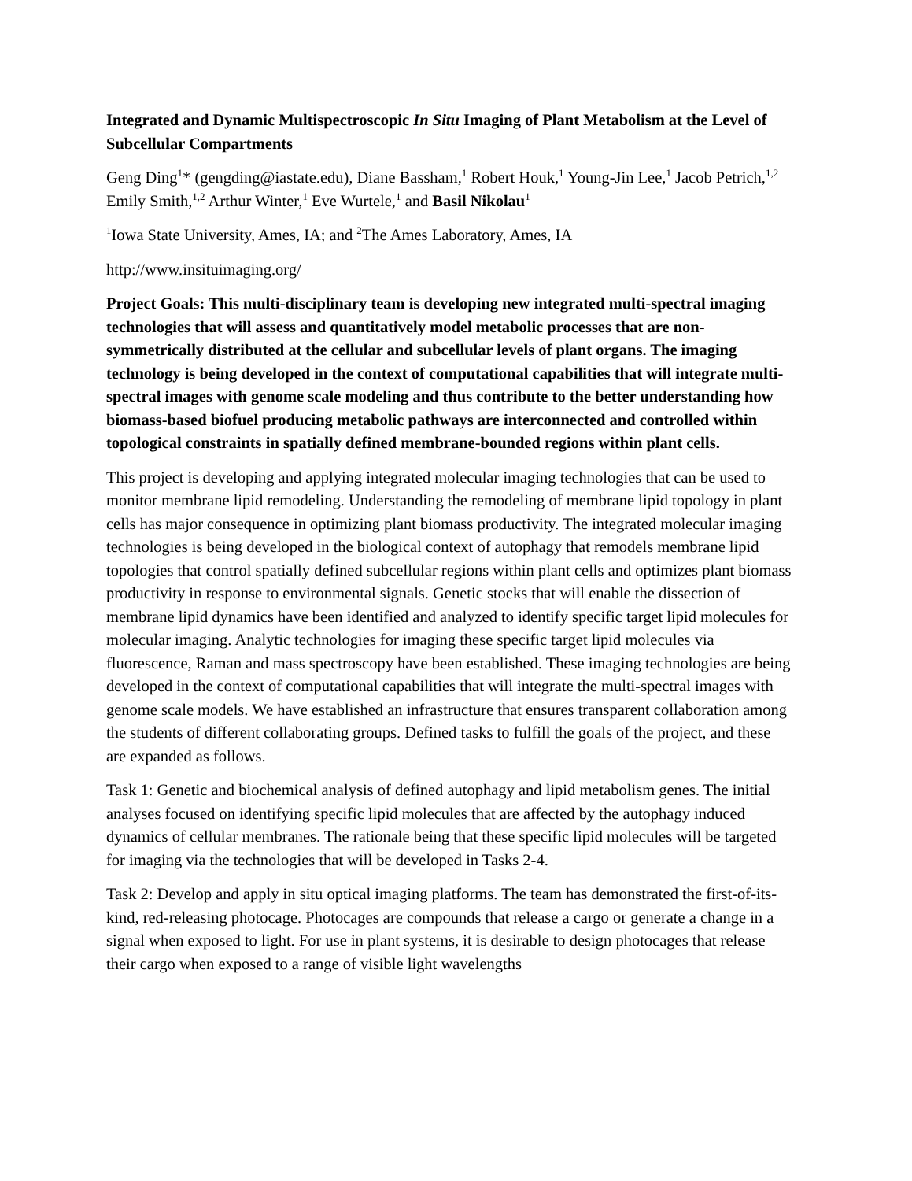Integrated and Dynamic Multispectroscopic In Situ Imaging of Plant Metabolism at the Level of Subcellular Compartments
Geng Ding<sup>1</sup>* (gengding@iastate.edu), Diane Bassham,<sup>1</sup> Robert Houk,<sup>1</sup> Young-Jin Lee,<sup>1</sup> Jacob Petrich,<sup>1,2</sup> Emily Smith,<sup>1,2</sup> Arthur Winter,<sup>1</sup> Eve Wurtele,<sup>1</sup> and Basil Nikolau<sup>1</sup>
<sup>1</sup> Iowa State University, Ames, IA; and <sup>2</sup>The Ames Laboratory, Ames, IA
http://www.insituimaging.org/
Project Goals: This multi-disciplinary team is developing new integrated multi-spectral imaging technologies that will assess and quantitatively model metabolic processes that are non-symmetrically distributed at the cellular and subcellular levels of plant organs. The imaging technology is being developed in the context of computational capabilities that will integrate multi-spectral images with genome scale modeling and thus contribute to the better understanding how biomass-based biofuel producing metabolic pathways are interconnected and controlled within topological constraints in spatially defined membrane-bounded regions within plant cells.
This project is developing and applying integrated molecular imaging technologies that can be used to monitor membrane lipid remodeling. Understanding the remodeling of membrane lipid topology in plant cells has major consequence in optimizing plant biomass productivity. The integrated molecular imaging technologies is being developed in the biological context of autophagy that remodels membrane lipid topologies that control spatially defined subcellular regions within plant cells and optimizes plant biomass productivity in response to environmental signals. Genetic stocks that will enable the dissection of membrane lipid dynamics have been identified and analyzed to identify specific target lipid molecules for molecular imaging. Analytic technologies for imaging these specific target lipid molecules via fluorescence, Raman and mass spectroscopy have been established. These imaging technologies are being developed in the context of computational capabilities that will integrate the multi-spectral images with genome scale models. We have established an infrastructure that ensures transparent collaboration among the students of different collaborating groups. Defined tasks to fulfill the goals of the project, and these are expanded as follows.
Task 1: Genetic and biochemical analysis of defined autophagy and lipid metabolism genes. The initial analyses focused on identifying specific lipid molecules that are affected by the autophagy induced dynamics of cellular membranes. The rationale being that these specific lipid molecules will be targeted for imaging via the technologies that will be developed in Tasks 2-4.
Task 2: Develop and apply in situ optical imaging platforms. The team has demonstrated the first-of-its-kind, red-releasing photocage. Photocages are compounds that release a cargo or generate a change in a signal when exposed to light. For use in plant systems, it is desirable to design photocages that release their cargo when exposed to a range of visible light wavelengths